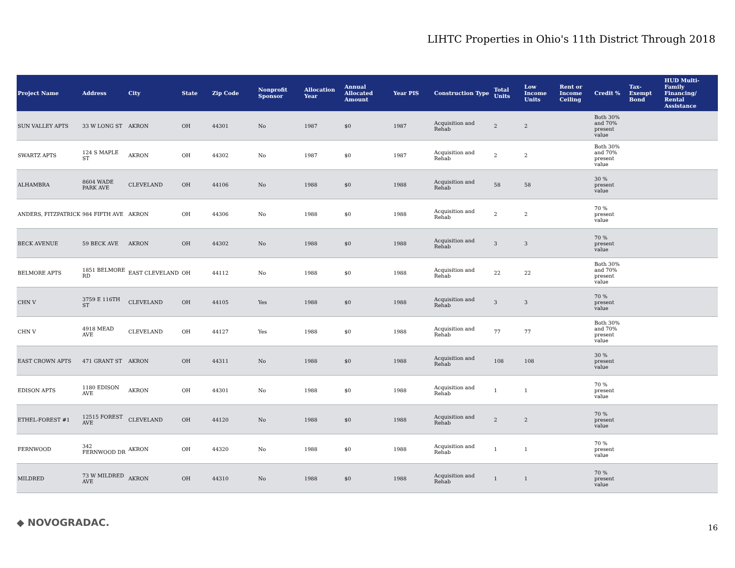LIHTC Properties in Ohio's 11th District Through 2018
| Project Name | Address | City | State | Zip Code | Nonprofit Sponsor | Allocation Year | Annual Allocated Amount | Year PIS | Construction Type | Total Units | Low Income Units | Rent or Income Ceiling | Credit % | Tax-Exempt Bond | HUD Multi-Family Financing/ Rental Assistance |
| --- | --- | --- | --- | --- | --- | --- | --- | --- | --- | --- | --- | --- | --- | --- | --- |
| SUN VALLEY APTS | 33 W LONG ST | AKRON | OH | 44301 | No | 1987 | $0 | 1987 | Acquisition and Rehab | 2 | 2 | | Both 30% and 70% present value | | |
| SWARTZ APTS | 124 S MAPLE ST | AKRON | OH | 44302 | No | 1987 | $0 | 1987 | Acquisition and Rehab | 2 | 2 | | Both 30% and 70% present value | | |
| ALHAMBRA | 8604 WADE PARK AVE | CLEVELAND | OH | 44106 | No | 1988 | $0 | 1988 | Acquisition and Rehab | 58 | 58 | | 30 % present value | | |
| ANDERS, FITZPATRICK & | 984 FIFTH AVE | AKRON | OH | 44306 | No | 1988 | $0 | 1988 | Acquisition and Rehab | 2 | 2 | | 70 % present value | | |
| BECK AVENUE | 59 BECK AVE | AKRON | OH | 44302 | No | 1988 | $0 | 1988 | Acquisition and Rehab | 3 | 3 | | 70 % present value | | |
| BELMORE APTS | 1851 BELMORE RD | EAST CLEVELAND | OH | 44112 | No | 1988 | $0 | 1988 | Acquisition and Rehab | 22 | 22 | | Both 30% and 70% present value | | |
| CHN V | 3759 E 116TH ST | CLEVELAND | OH | 44105 | Yes | 1988 | $0 | 1988 | Acquisition and Rehab | 3 | 3 | | 70 % present value | | |
| CHN V | 4918 MEAD AVE | CLEVELAND | OH | 44127 | Yes | 1988 | $0 | 1988 | Acquisition and Rehab | 77 | 77 | | Both 30% and 70% present value | | |
| EAST CROWN APTS | 471 GRANT ST | AKRON | OH | 44311 | No | 1988 | $0 | 1988 | Acquisition and Rehab | 108 | 108 | | 30 % present value | | |
| EDISON APTS | 1180 EDISON AVE | AKRON | OH | 44301 | No | 1988 | $0 | 1988 | Acquisition and Rehab | 1 | 1 | | 70 % present value | | |
| ETHEL-FOREST #1 | 12515 FOREST AVE | CLEVELAND | OH | 44120 | No | 1988 | $0 | 1988 | Acquisition and Rehab | 2 | 2 | | 70 % present value | | |
| FERNWOOD | 342 FERNWOOD DR | AKRON | OH | 44320 | No | 1988 | $0 | 1988 | Acquisition and Rehab | 1 | 1 | | 70 % present value | | |
| MILDRED | 73 W MILDRED AVE | AKRON | OH | 44310 | No | 1988 | $0 | 1988 | Acquisition and Rehab | 1 | 1 | | 70 % present value | | |
◆ NOVOGRADAC. 16